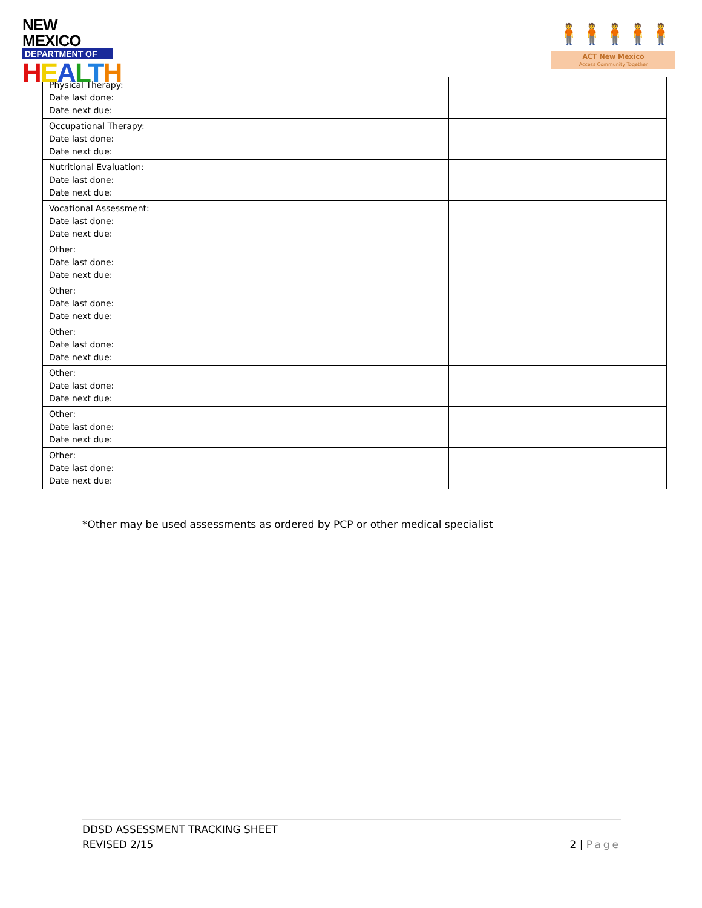NEW MEXICO
DEPARTMENT OF
HEALTH
🧍🧍🧍🧍🧍
ACT New Mexico
Access Community Together
| Physical Therapy: Date last done: Date next due: | | |
| Occupational Therapy: Date last done: Date next due: | | |
| Nutritional Evaluation: Date last done: Date next due: | | |
| Vocational Assessment: Date last done: Date next due: | | |
| Other: Date last done: Date next due: | | |
| Other: Date last done: Date next due: | | |
| Other: Date last done: Date next due: | | |
| Other: Date last done: Date next due: | | |
| Other: Date last done: Date next due: | | |
| Other: Date last done: Date next due: | | |
*Other may be used assessments as ordered by PCP or other medical specialist
2 | Page
DDSD ASSESSMENT TRACKING SHEET
REVISED 2/15